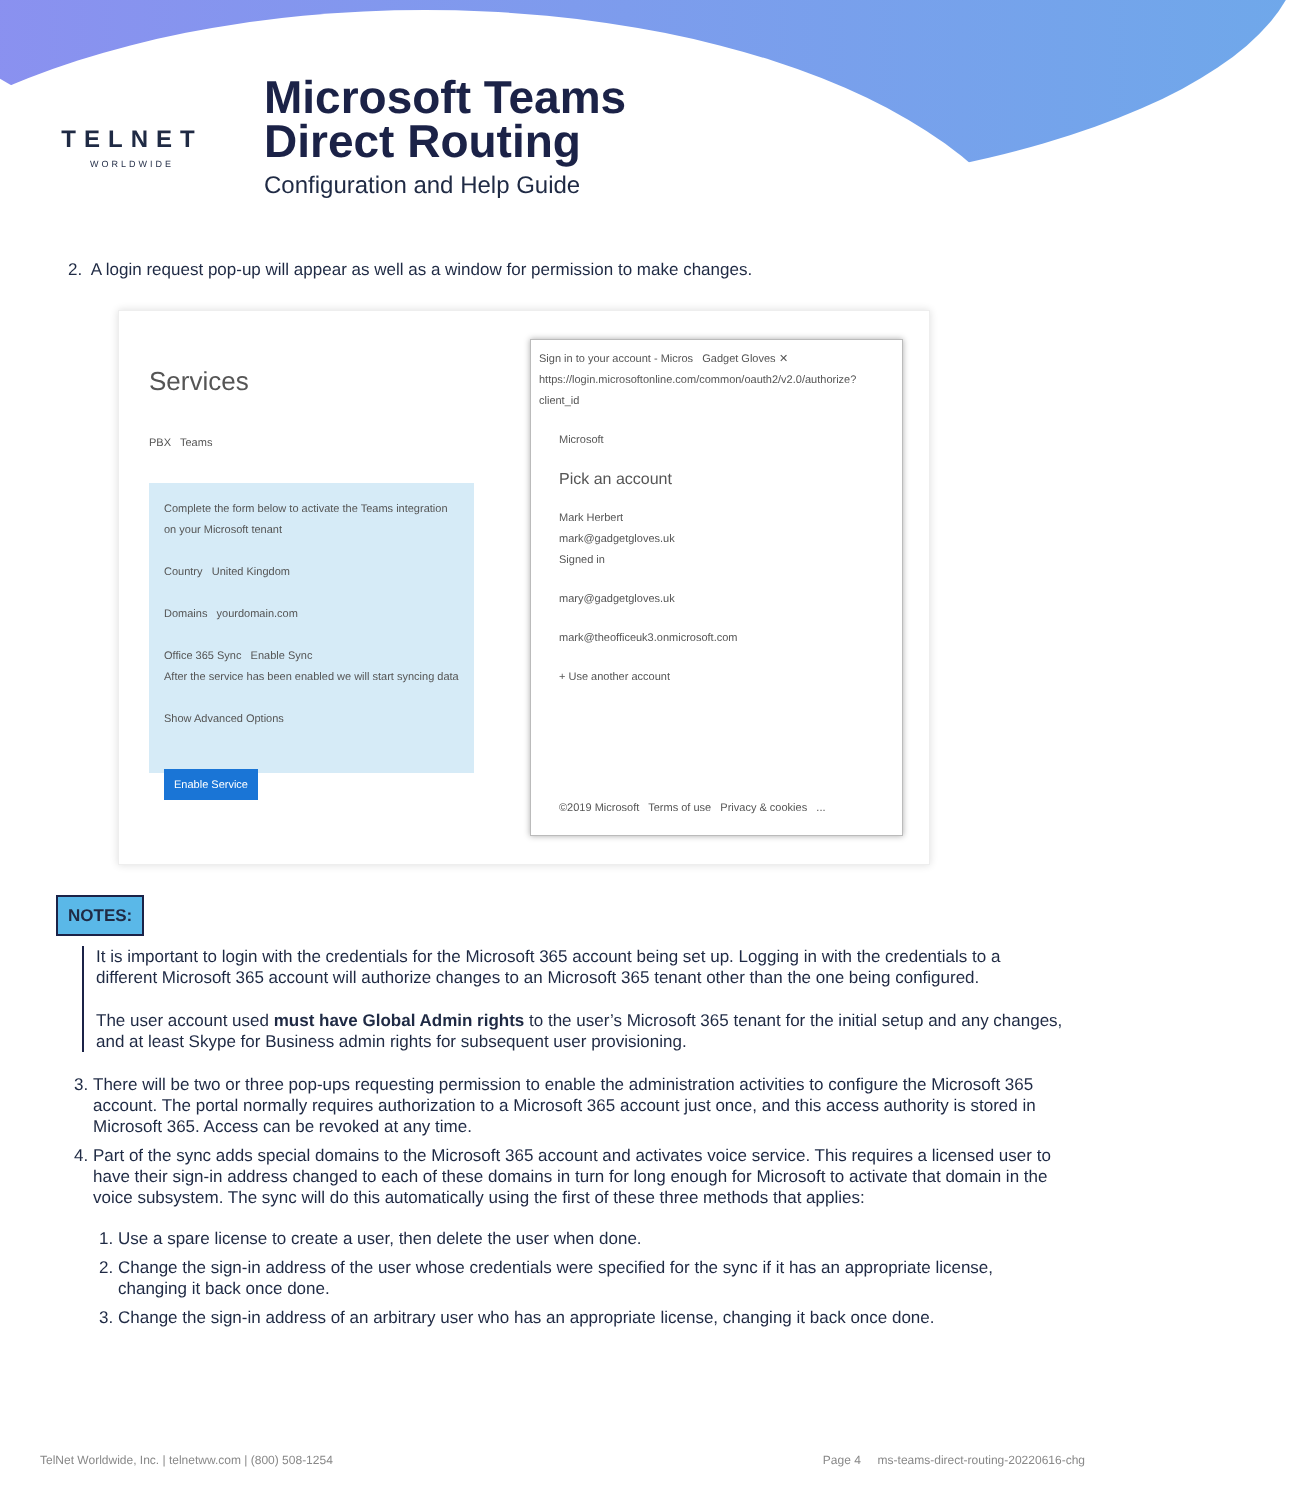TELNET
WORLDWIDE
Microsoft Teams
Direct Routing
Configuration and Help Guide
2. A login request pop-up will appear as well as a window for permission to make changes.
Services
PBX Teams
Complete the form below to activate the Teams integration on your Microsoft tenant
Country United Kingdom
Domains yourdomain.com
Office 365 Sync Enable Sync
After the service has been enabled we will start syncing data
Show Advanced Options
Enable Service
Sign in to your account - Micros Gadget Gloves ✕
https://login.microsoftonline.com/common/oauth2/v2.0/authorize?client_id
Microsoft
Pick an account
Mark Herbert
mark@gadgetgloves.uk
Signed in
mary@gadgetgloves.uk
mark@theofficeuk3.onmicrosoft.com
+ Use another account
©2019 Microsoft Terms of use Privacy & cookies ...
NOTES:
It is important to login with the credentials for the Microsoft 365 account being set up. Logging in with the credentials to a different Microsoft 365 account will authorize changes to an Microsoft 365 tenant other than the one being configured.
The user account used must have Global Admin rights to the user’s Microsoft 365 tenant for the initial setup and any changes, and at least Skype for Business admin rights for subsequent user provisioning.
3. There will be two or three pop-ups requesting permission to enable the administration activities to configure the Microsoft 365 account. The portal normally requires authorization to a Microsoft 365 account just once, and this access authority is stored in Microsoft 365. Access can be revoked at any time.
4. Part of the sync adds special domains to the Microsoft 365 account and activates voice service. This requires a licensed user to have their sign-in address changed to each of these domains in turn for long enough for Microsoft to activate that domain in the voice subsystem. The sync will do this automatically using the first of these three methods that applies:
1. Use a spare license to create a user, then delete the user when done.
2. Change the sign-in address of the user whose credentials were specified for the sync if it has an appropriate license, changing it back once done.
3. Change the sign-in address of an arbitrary user who has an appropriate license, changing it back once done.
TelNet Worldwide, Inc. | telnetww.com | (800) 508-1254 Page 4 ms-teams-direct-routing-20220616-chg